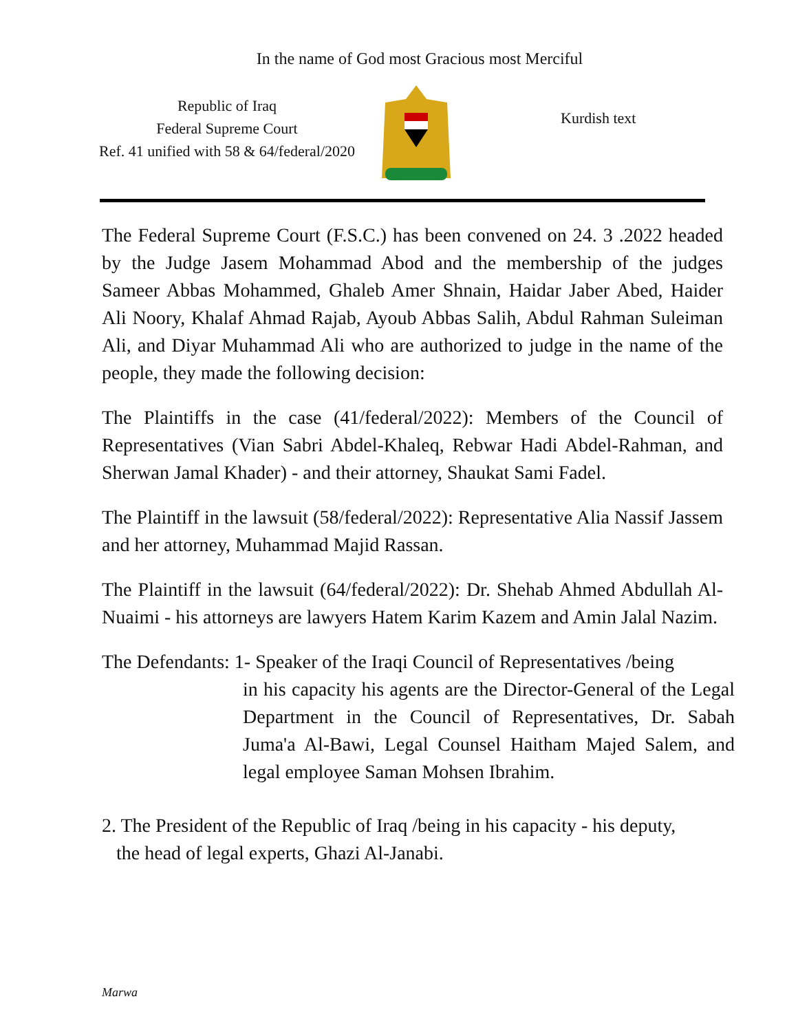In the name of God most Gracious most Merciful
Republic of Iraq
Federal Supreme Court
Ref. 41 unified with 58 & 64/federal/2020
Kurdish text
The Federal Supreme Court (F.S.C.) has been convened on 24. 3 .2022 headed by the Judge Jasem Mohammad Abod and the membership of the judges Sameer Abbas Mohammed, Ghaleb Amer Shnain, Haidar Jaber Abed, Haider Ali Noory, Khalaf Ahmad Rajab, Ayoub Abbas Salih, Abdul Rahman Suleiman Ali, and Diyar Muhammad Ali who are authorized to judge in the name of the people, they made the following decision:
The Plaintiffs in the case (41/federal/2022): Members of the Council of Representatives (Vian Sabri Abdel-Khaleq, Rebwar Hadi Abdel-Rahman, and Sherwan Jamal Khader) - and their attorney, Shaukat Sami Fadel.
The Plaintiff in the lawsuit (58/federal/2022): Representative Alia Nassif Jassem and her attorney, Muhammad Majid Rassan.
The Plaintiff in the lawsuit (64/federal/2022): Dr. Shehab Ahmed Abdullah Al-Nuaimi - his attorneys are lawyers Hatem Karim Kazem and Amin Jalal Nazim.
The Defendants: 1- Speaker of the Iraqi Council of Representatives /being
in his capacity his agents are the Director-General of the Legal Department in the Council of Representatives, Dr. Sabah Juma'a Al-Bawi, Legal Counsel Haitham Majed Salem, and legal employee Saman Mohsen Ibrahim.
2. The President of the Republic of Iraq /being in his capacity - his deputy,
the head of legal experts, Ghazi Al-Janabi.
Marwa